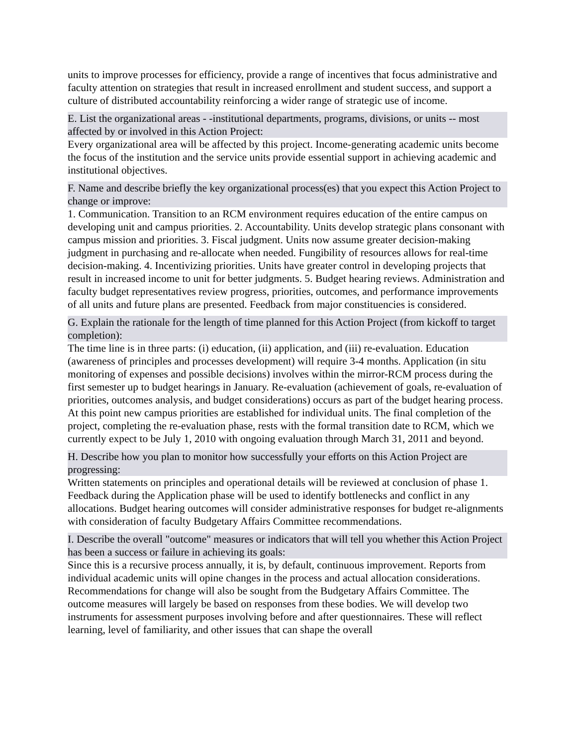units to improve processes for efficiency, provide a range of incentives that focus administrative and faculty attention on strategies that result in increased enrollment and student success, and support a culture of distributed accountability reinforcing a wider range of strategic use of income.
E. List the organizational areas - -institutional departments, programs, divisions, or units -- most affected by or involved in this Action Project:
Every organizational area will be affected by this project. Income-generating academic units become the focus of the institution and the service units provide essential support in achieving academic and institutional objectives.
F. Name and describe briefly the key organizational process(es) that you expect this Action Project to change or improve:
1. Communication. Transition to an RCM environment requires education of the entire campus on developing unit and campus priorities. 2. Accountability. Units develop strategic plans consonant with campus mission and priorities. 3. Fiscal judgment. Units now assume greater decision-making judgment in purchasing and re-allocate when needed. Fungibility of resources allows for real-time decision-making. 4. Incentivizing priorities. Units have greater control in developing projects that result in increased income to unit for better judgments. 5. Budget hearing reviews. Administration and faculty budget representatives review progress, priorities, outcomes, and performance improvements of all units and future plans are presented. Feedback from major constituencies is considered.
G. Explain the rationale for the length of time planned for this Action Project (from kickoff to target completion):
The time line is in three parts: (i) education, (ii) application, and (iii) re-evaluation. Education (awareness of principles and processes development) will require 3-4 months. Application (in situ monitoring of expenses and possible decisions) involves within the mirror-RCM process during the first semester up to budget hearings in January. Re-evaluation (achievement of goals, re-evaluation of priorities, outcomes analysis, and budget considerations) occurs as part of the budget hearing process. At this point new campus priorities are established for individual units. The final completion of the project, completing the re-evaluation phase, rests with the formal transition date to RCM, which we currently expect to be July 1, 2010 with ongoing evaluation through March 31, 2011 and beyond.
H. Describe how you plan to monitor how successfully your efforts on this Action Project are progressing:
Written statements on principles and operational details will be reviewed at conclusion of phase 1. Feedback during the Application phase will be used to identify bottlenecks and conflict in any allocations. Budget hearing outcomes will consider administrative responses for budget re-alignments with consideration of faculty Budgetary Affairs Committee recommendations.
I. Describe the overall "outcome" measures or indicators that will tell you whether this Action Project has been a success or failure in achieving its goals:
Since this is a recursive process annually, it is, by default, continuous improvement. Reports from individual academic units will opine changes in the process and actual allocation considerations. Recommendations for change will also be sought from the Budgetary Affairs Committee. The outcome measures will largely be based on responses from these bodies. We will develop two instruments for assessment purposes involving before and after questionnaires. These will reflect learning, level of familiarity, and other issues that can shape the overall